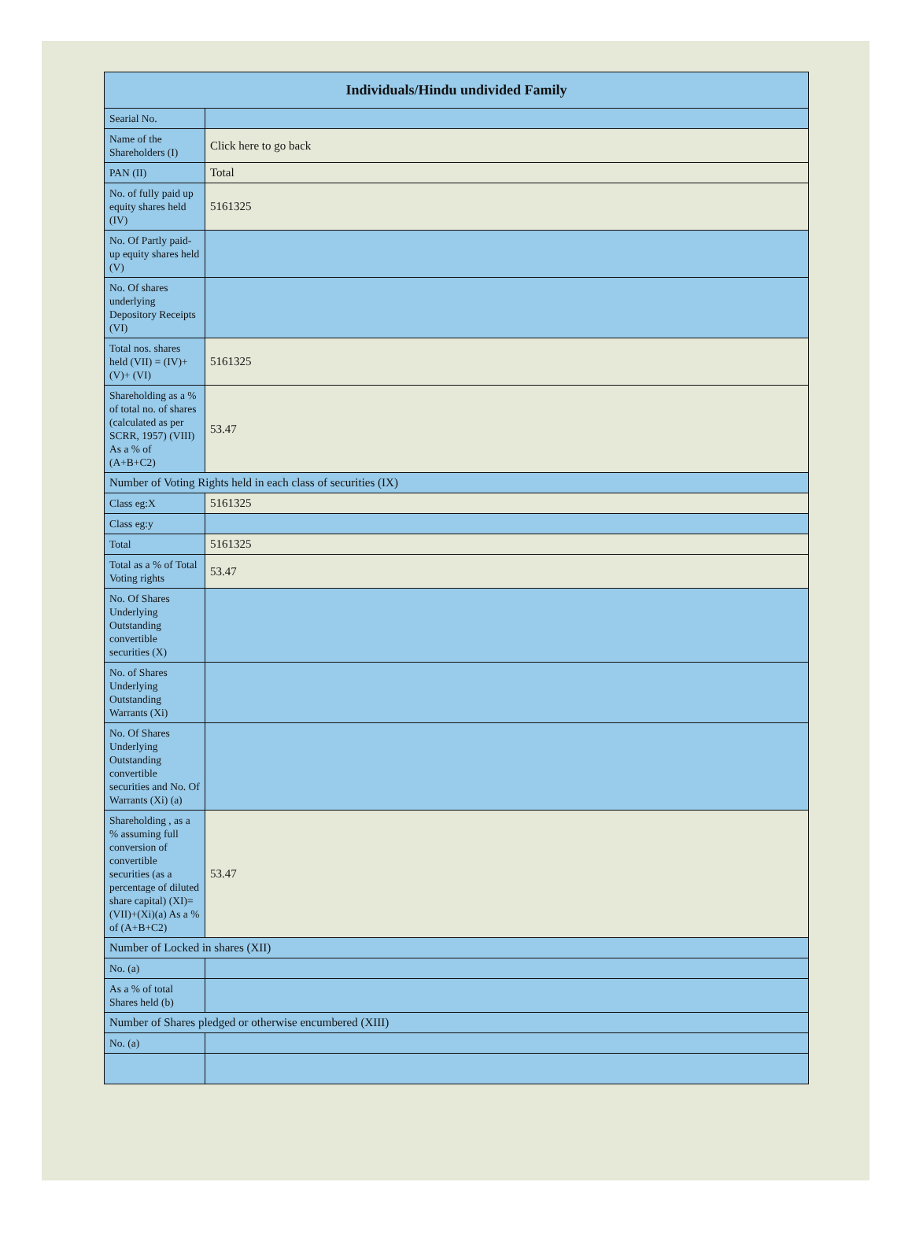| Individuals/Hindu undivided Family | |
| --- | --- |
| Searial No. | |
| Name of the Shareholders (I) | Click here to go back |
| PAN (II) | Total |
| No. of fully paid up equity shares held (IV) | 5161325 |
| No. Of Partly paid-up equity shares held (V) | |
| No. Of shares underlying Depository Receipts (VI) | |
| Total nos. shares held (VII) = (IV)+(V)+ (VI) | 5161325 |
| Shareholding as a % of total no. of shares (calculated as per SCRR, 1957) (VIII) As a % of (A+B+C2) | 53.47 |
| Number of Voting Rights held in each class of securities (IX) | |
| Class eg:X | 5161325 |
| Class eg:y | |
| Total | 5161325 |
| Total as a % of Total Voting rights | 53.47 |
| No. Of Shares Underlying Outstanding convertible securities (X) | |
| No. of Shares Underlying Outstanding Warrants (Xi) | |
| No. Of Shares Underlying Outstanding convertible securities and No. Of Warrants (Xi) (a) | |
| Shareholding , as a % assuming full conversion of convertible securities (as a percentage of diluted share capital) (XI)= (VII)+(Xi)(a) As a % of (A+B+C2) | 53.47 |
| Number of Locked in shares (XII) | |
| No. (a) | |
| As a % of total Shares held (b) | |
| Number of Shares pledged or otherwise encumbered (XIII) | |
| No. (a) | |